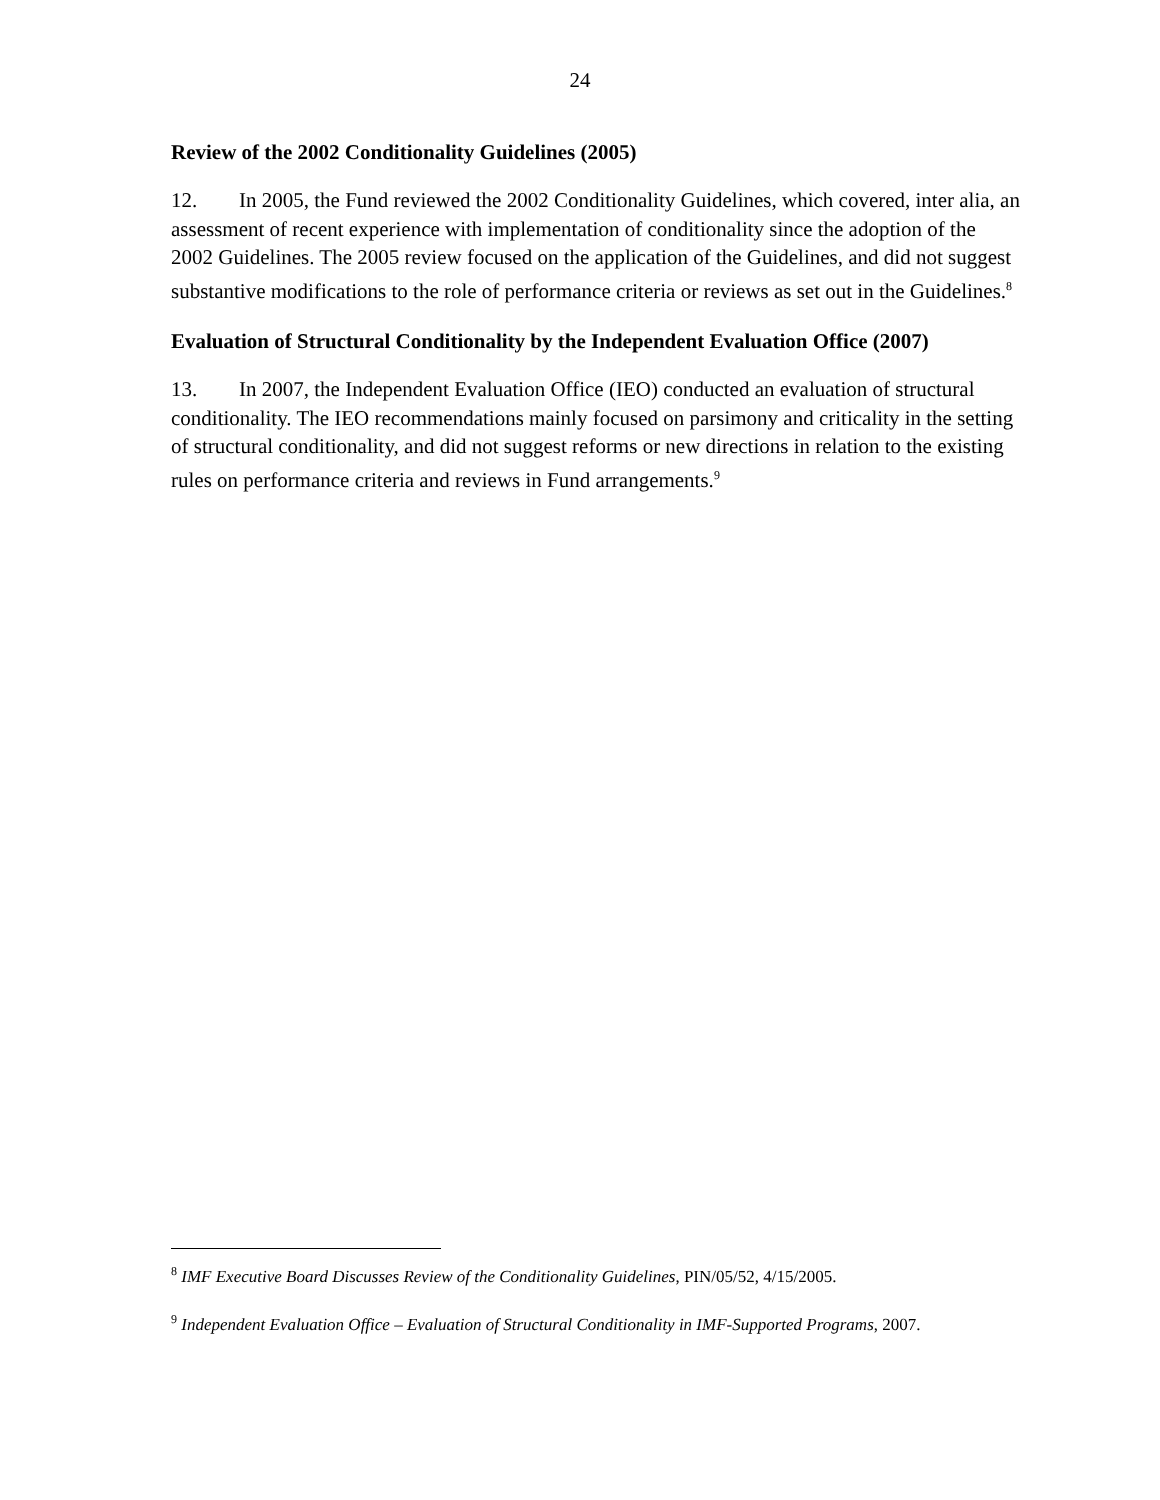24
Review of the 2002 Conditionality Guidelines (2005)
12. In 2005, the Fund reviewed the 2002 Conditionality Guidelines, which covered, inter alia, an assessment of recent experience with implementation of conditionality since the adoption of the 2002 Guidelines. The 2005 review focused on the application of the Guidelines, and did not suggest substantive modifications to the role of performance criteria or reviews as set out in the Guidelines.<sup>8</sup>
Evaluation of Structural Conditionality by the Independent Evaluation Office (2007)
13. In 2007, the Independent Evaluation Office (IEO) conducted an evaluation of structural conditionality. The IEO recommendations mainly focused on parsimony and criticality in the setting of structural conditionality, and did not suggest reforms or new directions in relation to the existing rules on performance criteria and reviews in Fund arrangements.<sup>9</sup>
<sup>8</sup> IMF Executive Board Discusses Review of the Conditionality Guidelines, PIN/05/52, 4/15/2005.
<sup>9</sup> Independent Evaluation Office – Evaluation of Structural Conditionality in IMF-Supported Programs, 2007.